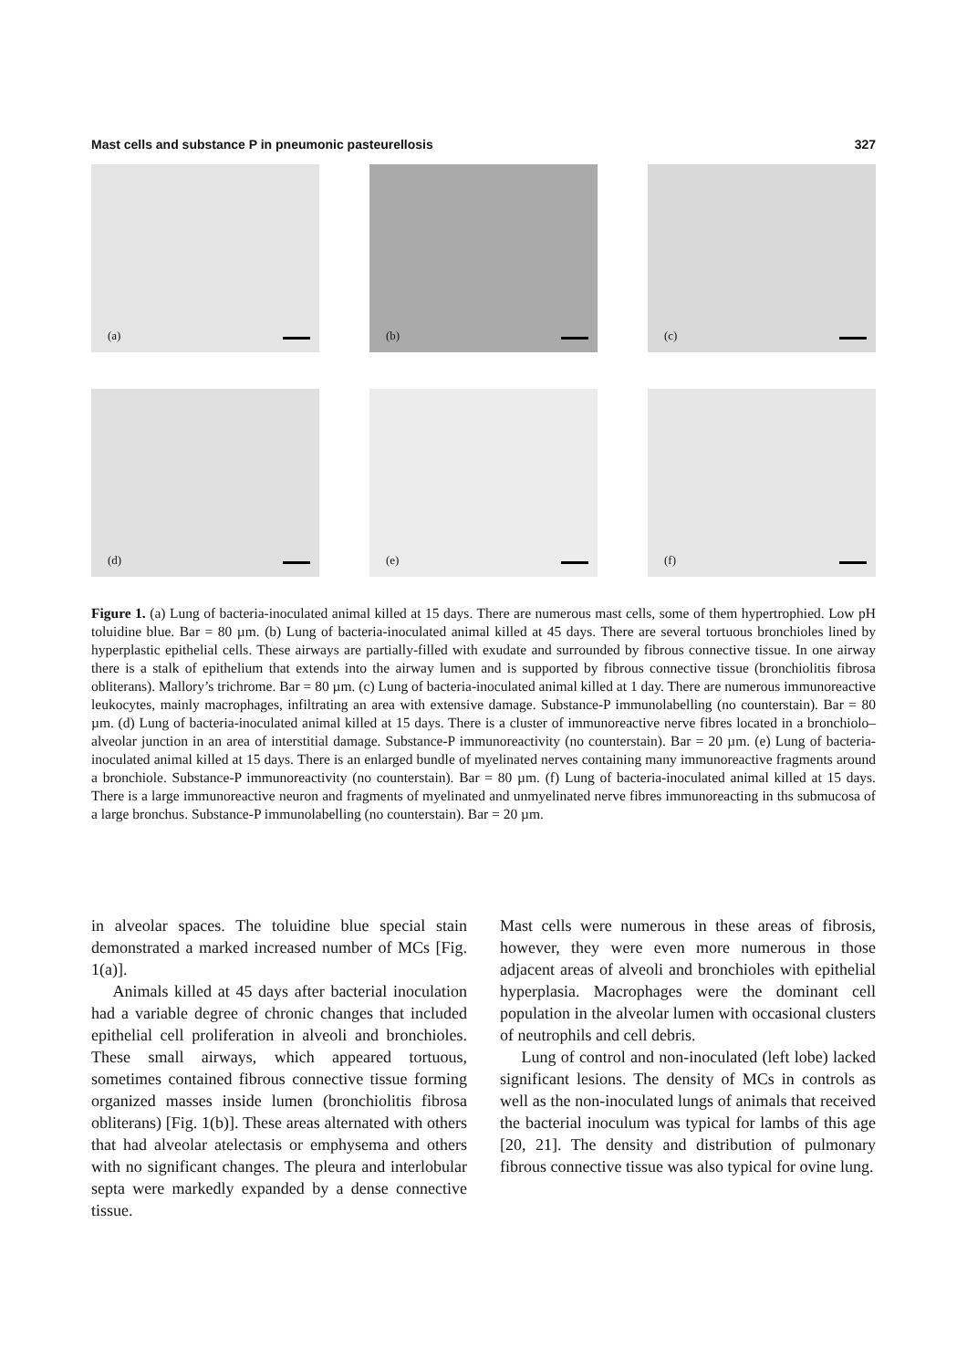Mast cells and substance P in pneumonic pasteurellosis 327
(a)
(b)
(c)
(d)
(e)
(f)
Figure 1. (a) Lung of bacteria-inoculated animal killed at 15 days. There are numerous mast cells, some of them hypertrophied. Low pH toluidine blue. Bar = 80 µm. (b) Lung of bacteria-inoculated animal killed at 45 days. There are several tortuous bronchioles lined by hyperplastic epithelial cells. These airways are partially-filled with exudate and surrounded by fibrous connective tissue. In one airway there is a stalk of epithelium that extends into the airway lumen and is supported by fibrous connective tissue (bronchiolitis fibrosa obliterans). Mallory’s trichrome. Bar = 80 µm. (c) Lung of bacteria-inoculated animal killed at 1 day. There are numerous immunoreactive leukocytes, mainly macrophages, infiltrating an area with extensive damage. Substance-P immunolabelling (no counterstain). Bar = 80 µm. (d) Lung of bacteria-inoculated animal killed at 15 days. There is a cluster of immunoreactive nerve fibres located in a bronchiolo–alveolar junction in an area of interstitial damage. Substance-P immunoreactivity (no counterstain). Bar = 20 µm. (e) Lung of bacteria-inoculated animal killed at 15 days. There is an enlarged bundle of myelinated nerves containing many immunoreactive fragments around a bronchiole. Substance-P immunoreactivity (no counterstain). Bar = 80 µm. (f) Lung of bacteria-inoculated animal killed at 15 days. There is a large immunoreactive neuron and fragments of myelinated and unmyelinated nerve fibres immunoreacting in ths submucosa of a large bronchus. Substance-P immunolabelling (no counterstain). Bar = 20 µm.
in alveolar spaces. The toluidine blue special stain demonstrated a marked increased number of MCs [Fig. 1(a)].
Animals killed at 45 days after bacterial inoculation had a variable degree of chronic changes that included epithelial cell proliferation in alveoli and bronchioles. These small airways, which appeared tortuous, sometimes contained fibrous connective tissue forming organized masses inside lumen (bronchiolitis fibrosa obliterans) [Fig. 1(b)]. These areas alternated with others that had alveolar atelectasis or emphysema and others with no significant changes. The pleura and interlobular septa were markedly expanded by a dense connective tissue.
Mast cells were numerous in these areas of fibrosis, however, they were even more numerous in those adjacent areas of alveoli and bronchioles with epithelial hyperplasia. Macrophages were the dominant cell population in the alveolar lumen with occasional clusters of neutrophils and cell debris.
Lung of control and non-inoculated (left lobe) lacked significant lesions. The density of MCs in controls as well as the non-inoculated lungs of animals that received the bacterial inoculum was typical for lambs of this age [20, 21]. The density and distribution of pulmonary fibrous connective tissue was also typical for ovine lung.